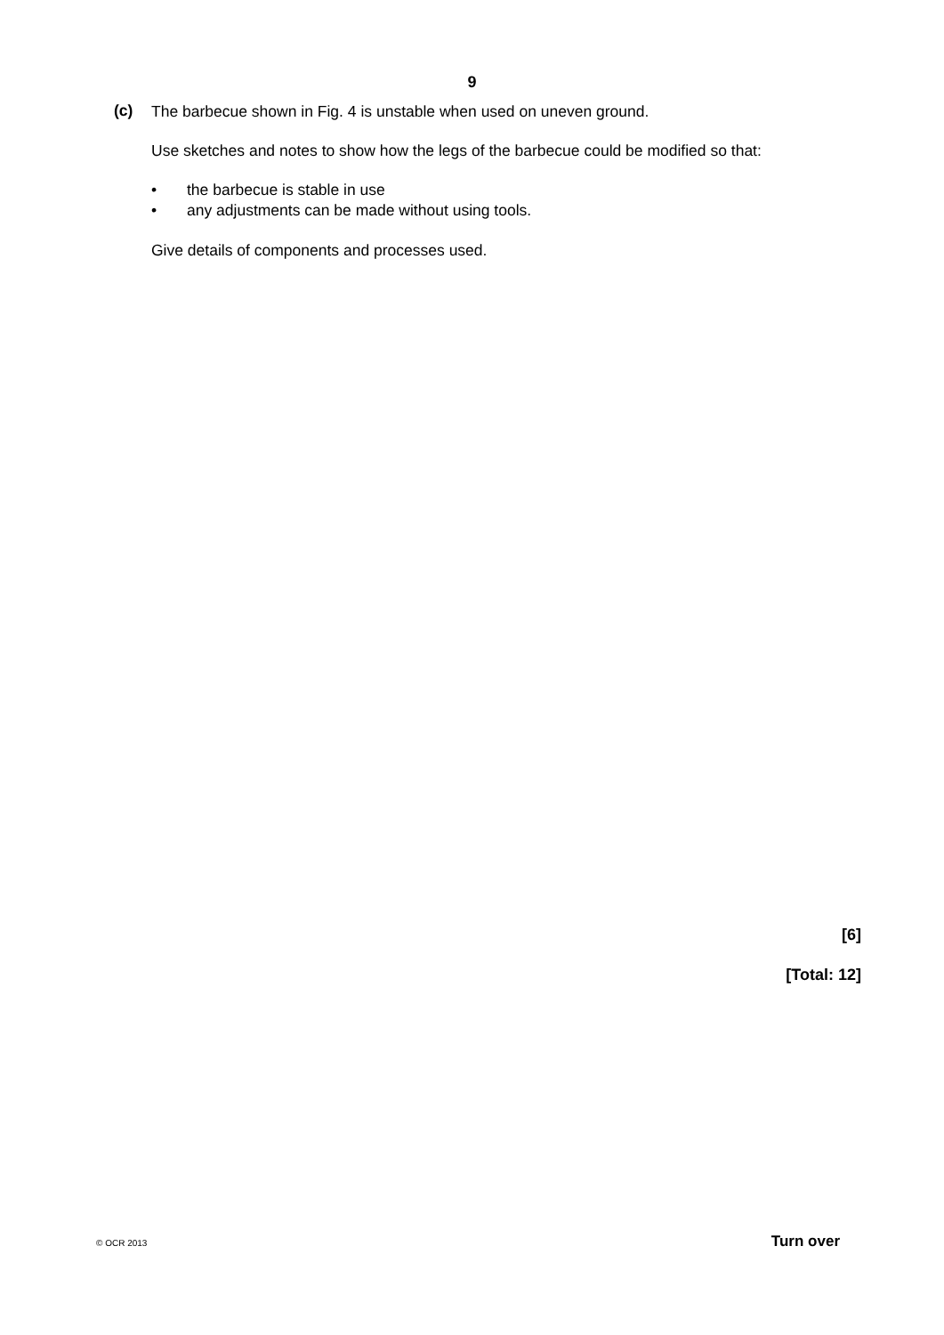9
(c)
The barbecue shown in Fig. 4 is unstable when used on uneven ground.
Use sketches and notes to show how the legs of the barbecue could be modified so that:
• the barbecue is stable in use
• any adjustments can be made without using tools.
Give details of components and processes used.
[6]
[Total: 12]
© OCR 2013 Turn over